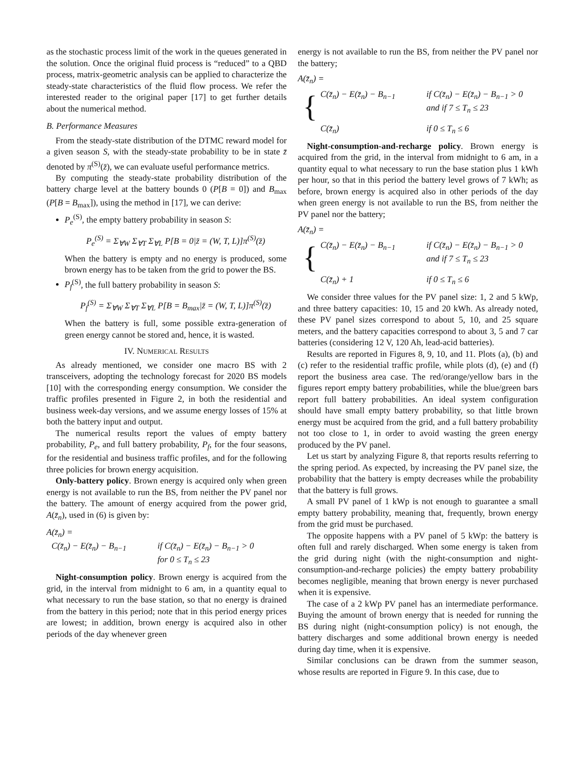as the stochastic process limit of the work in the queues generated in the solution. Once the original fluid process is “reduced” to a QBD process, matrix-geometric analysis can be applied to characterize the steady-state characteristics of the fluid flow process. We refer the interested reader to the original paper [17] to get further details about the numerical method.
B. Performance Measures
From the steady-state distribution of the DTMC reward model for a given season S, with the steady-state probability to be in state z̄ denoted by π<sup>(S)</sup>(z̄), we can evaluate useful performance metrics.
By computing the steady-state probability distribution of the battery charge level at the battery bounds 0 (P[B = 0]) and B<sub>max</sub> (P[B = B<sub>max</sub>]), using the method in [17], we can derive:
P<sub>e</sub><sup>(S)</sup>, the empty battery probability in season S:
P<sub>e</sub><sup>(S)</sup> = Σ<sub>∀W</sub> Σ<sub>∀T</sub> Σ<sub>∀L</sub> P[B = 0|z̄ = (W, T, L)]π<sup>(S)</sup>(z̄)
When the battery is empty and no energy is produced, some brown energy has to be taken from the grid to power the BS.
P<sub>f</sub><sup>(S)</sup>, the full battery probability in season S:
P<sub>f</sub><sup>(S)</sup> = Σ<sub>∀W</sub> Σ<sub>∀T</sub> Σ<sub>∀L</sub> P[B = B<sub>max</sub>|z̄ = (W, T, L)]π<sup>(S)</sup>(z̄)
When the battery is full, some possible extra-generation of green energy cannot be stored and, hence, it is wasted.
IV. NUMERICAL RESULTS
As already mentioned, we consider one macro BS with 2 transceivers, adopting the technology forecast for 2020 BS models [10] with the corresponding energy consumption. We consider the traffic profiles presented in Figure 2, in both the residential and business week-day versions, and we assume energy losses of 15% at both the battery input and output.
The numerical results report the values of empty battery probability, P<sub>e</sub>, and full battery probability, P<sub>f</sub>, for the four seasons, for the residential and business traffic profiles, and for the following three policies for brown energy acquisition.
Only-battery policy. Brown energy is acquired only when green energy is not available to run the BS, from neither the PV panel nor the battery. The amount of energy acquired from the power grid, A(z̄<sub>n</sub>), used in (6) is given by:
A(z̄<sub>n</sub>) =
C(z̄<sub>n</sub>) − E(z̄<sub>n</sub>) − B<sub>n−1</sub> if C(z̄<sub>n</sub>) − E(z̄<sub>n</sub>) − B<sub>n−1</sub> > 0
for 0 ≤ T<sub>n</sub> ≤ 23
Night-consumption policy. Brown energy is acquired from the grid, in the interval from midnight to 6 am, in a quantity equal to what necessary to run the base station, so that no energy is drained from the battery in this period; note that in this period energy prices are lowest; in addition, brown energy is acquired also in other periods of the day whenever green
energy is not available to run the BS, from neither the PV panel nor the battery;
A(z̄<sub>n</sub>) =
{
C(z̄<sub>n</sub>) − E(z̄<sub>n</sub>) − B<sub>n−1</sub> if C(z̄<sub>n</sub>) − E(z̄<sub>n</sub>) − B<sub>n−1</sub> > 0
and if 7 ≤ T<sub>n</sub> ≤ 23
C(z̄<sub>n</sub>) if 0 ≤ T<sub>n</sub> ≤ 6
Night-consumption-and-recharge policy. Brown energy is acquired from the grid, in the interval from midnight to 6 am, in a quantity equal to what necessary to run the base station plus 1 kWh per hour, so that in this period the battery level grows of 7 kWh; as before, brown energy is acquired also in other periods of the day when green energy is not available to run the BS, from neither the PV panel nor the battery;
A(z̄<sub>n</sub>) =
{
C(z̄<sub>n</sub>) − E(z̄<sub>n</sub>) − B<sub>n−1</sub> if C(z̄<sub>n</sub>) − E(z̄<sub>n</sub>) − B<sub>n−1</sub> > 0
and if 7 ≤ T<sub>n</sub> ≤ 23
C(z̄<sub>n</sub>) + 1 if 0 ≤ T<sub>n</sub> ≤ 6
We consider three values for the PV panel size: 1, 2 and 5 kWp, and three battery capacities: 10, 15 and 20 kWh. As already noted, these PV panel sizes correspond to about 5, 10, and 25 square meters, and the battery capacities correspond to about 3, 5 and 7 car batteries (considering 12 V, 120 Ah, lead-acid batteries).
Results are reported in Figures 8, 9, 10, and 11. Plots (a), (b) and (c) refer to the residential traffic profile, while plots (d), (e) and (f) report the business area case. The red/orange/yellow bars in the figures report empty battery probabilities, while the blue/green bars report full battery probabilities. An ideal system configuration should have small empty battery probability, so that little brown energy must be acquired from the grid, and a full battery probability not too close to 1, in order to avoid wasting the green energy produced by the PV panel.
Let us start by analyzing Figure 8, that reports results referring to the spring period. As expected, by increasing the PV panel size, the probability that the battery is empty decreases while the probability that the battery is full grows.
A small PV panel of 1 kWp is not enough to guarantee a small empty battery probability, meaning that, frequently, brown energy from the grid must be purchased.
The opposite happens with a PV panel of 5 kWp: the battery is often full and rarely discharged. When some energy is taken from the grid during night (with the night-consumption and night-consumption-and-recharge policies) the empty battery probability becomes negligible, meaning that brown energy is never purchased when it is expensive.
The case of a 2 kWp PV panel has an intermediate performance. Buying the amount of brown energy that is needed for running the BS during night (night-consumption policy) is not enough, the battery discharges and some additional brown energy is needed during day time, when it is expensive.
Similar conclusions can be drawn from the summer season, whose results are reported in Figure 9. In this case, due to